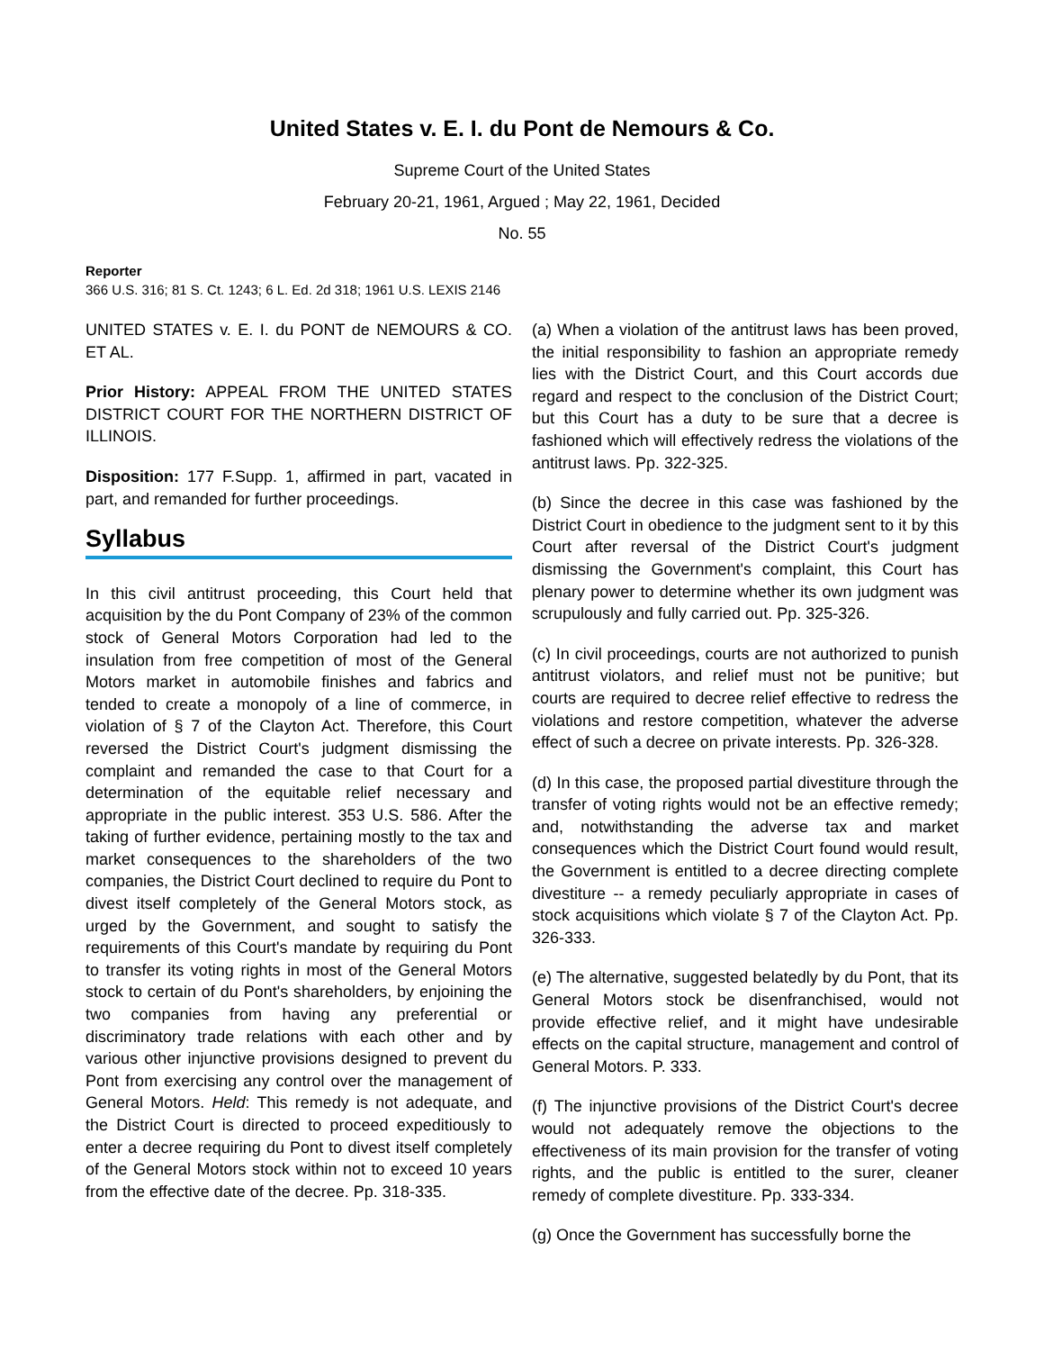United States v. E. I. du Pont de Nemours & Co.
Supreme Court of the United States
February 20-21, 1961, Argued ; May 22, 1961, Decided
No. 55
Reporter
366 U.S. 316; 81 S. Ct. 1243; 6 L. Ed. 2d 318; 1961 U.S. LEXIS 2146
UNITED STATES v. E. I. du PONT de NEMOURS & CO. ET AL.
Prior History: APPEAL FROM THE UNITED STATES DISTRICT COURT FOR THE NORTHERN DISTRICT OF ILLINOIS.
Disposition: 177 F.Supp. 1, affirmed in part, vacated in part, and remanded for further proceedings.
Syllabus
In this civil antitrust proceeding, this Court held that acquisition by the du Pont Company of 23% of the common stock of General Motors Corporation had led to the insulation from free competition of most of the General Motors market in automobile finishes and fabrics and tended to create a monopoly of a line of commerce, in violation of § 7 of the Clayton Act. Therefore, this Court reversed the District Court's judgment dismissing the complaint and remanded the case to that Court for a determination of the equitable relief necessary and appropriate in the public interest. 353 U.S. 586. After the taking of further evidence, pertaining mostly to the tax and market consequences to the shareholders of the two companies, the District Court declined to require du Pont to divest itself completely of the General Motors stock, as urged by the Government, and sought to satisfy the requirements of this Court's mandate by requiring du Pont to transfer its voting rights in most of the General Motors stock to certain of du Pont's shareholders, by enjoining the two companies from having any preferential or discriminatory trade relations with each other and by various other injunctive provisions designed to prevent du Pont from exercising any control over the management of General Motors. Held: This remedy is not adequate, and the District Court is directed to proceed expeditiously to enter a decree requiring du Pont to divest itself completely of the General Motors stock within not to exceed 10 years from the effective date of the decree. Pp. 318-335.
(a) When a violation of the antitrust laws has been proved, the initial responsibility to fashion an appropriate remedy lies with the District Court, and this Court accords due regard and respect to the conclusion of the District Court; but this Court has a duty to be sure that a decree is fashioned which will effectively redress the violations of the antitrust laws. Pp. 322-325.
(b) Since the decree in this case was fashioned by the District Court in obedience to the judgment sent to it by this Court after reversal of the District Court's judgment dismissing the Government's complaint, this Court has plenary power to determine whether its own judgment was scrupulously and fully carried out. Pp. 325-326.
(c) In civil proceedings, courts are not authorized to punish antitrust violators, and relief must not be punitive; but courts are required to decree relief effective to redress the violations and restore competition, whatever the adverse effect of such a decree on private interests. Pp. 326-328.
(d) In this case, the proposed partial divestiture through the transfer of voting rights would not be an effective remedy; and, notwithstanding the adverse tax and market consequences which the District Court found would result, the Government is entitled to a decree directing complete divestiture -- a remedy peculiarly appropriate in cases of stock acquisitions which violate § 7 of the Clayton Act. Pp. 326-333.
(e) The alternative, suggested belatedly by du Pont, that its General Motors stock be disenfranchised, would not provide effective relief, and it might have undesirable effects on the capital structure, management and control of General Motors. P. 333.
(f) The injunctive provisions of the District Court's decree would not adequately remove the objections to the effectiveness of its main provision for the transfer of voting rights, and the public is entitled to the surer, cleaner remedy of complete divestiture. Pp. 333-334.
(g) Once the Government has successfully borne the